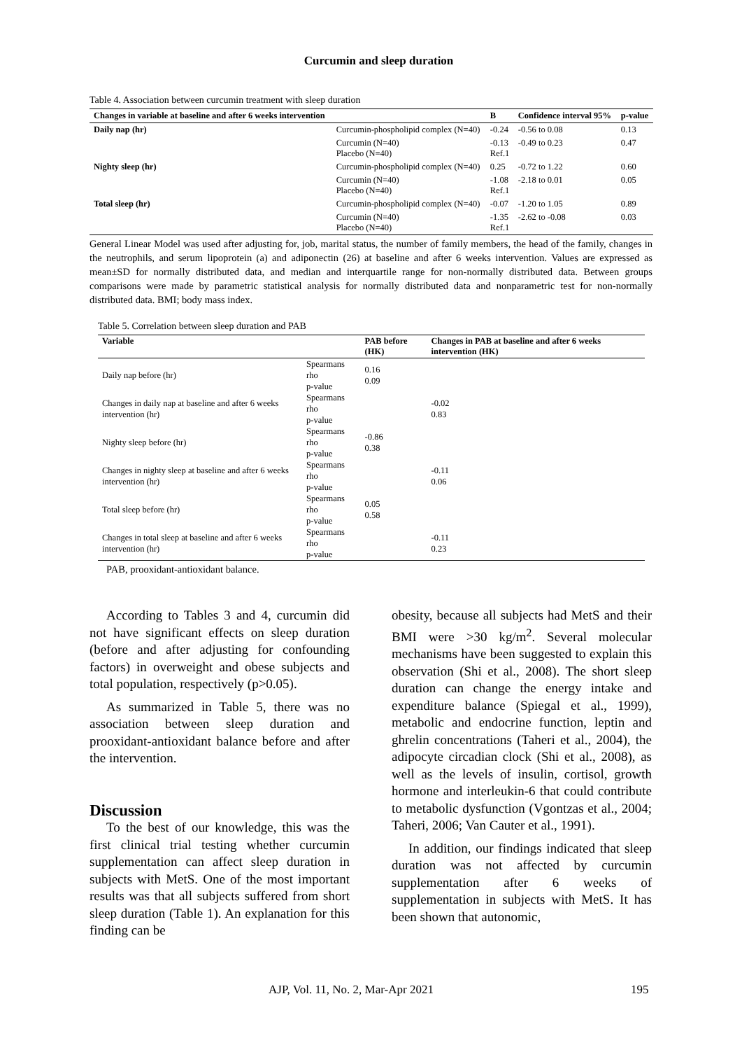Curcumin and sleep duration
Table 4. Association between curcumin treatment with sleep duration
| Changes in variable at baseline and after 6 weeks intervention | | B | Confidence interval 95% | p-value |
| --- | --- | --- | --- | --- |
| Daily nap (hr) | Curcumin-phospholipid complex (N=40) | -0.24 | -0.56 to 0.08 | 0.13 |
| | Curcumin (N=40) Placebo (N=40) | -0.13 Ref.1 | -0.49 to 0.23 | 0.47 |
| Nighty sleep (hr) | Curcumin-phospholipid complex (N=40) | 0.25 | -0.72 to 1.22 | 0.60 |
| | Curcumin (N=40) Placebo (N=40) | -1.08 Ref.1 | -2.18 to 0.01 | 0.05 |
| Total sleep (hr) | Curcumin-phospholipid complex (N=40) | -0.07 | -1.20 to 1.05 | 0.89 |
| | Curcumin (N=40) Placebo (N=40) | -1.35 Ref.1 | -2.62 to -0.08 | 0.03 |
General Linear Model was used after adjusting for, job, marital status, the number of family members, the head of the family, changes in the neutrophils, and serum lipoprotein (a) and adiponectin (26) at baseline and after 6 weeks intervention. Values are expressed as mean±SD for normally distributed data, and median and interquartile range for non-normally distributed data. Between groups comparisons were made by parametric statistical analysis for normally distributed data and nonparametric test for non-normally distributed data. BMI; body mass index.
Table 5. Correlation between sleep duration and PAB
| Variable | | PAB before (HK) | Changes in PAB at baseline and after 6 weeks intervention (HK) |
| --- | --- | --- | --- |
| Daily nap before (hr) | Spearmans rho p-value | 0.16 0.09 | |
| Changes in daily nap at baseline and after 6 weeks intervention (hr) | Spearmans rho p-value | | -0.02 0.83 |
| Nighty sleep before (hr) | Spearmans rho p-value | -0.86 0.38 | |
| Changes in nighty sleep at baseline and after 6 weeks intervention (hr) | Spearmans rho p-value | | -0.11 0.06 |
| Total sleep before (hr) | Spearmans rho p-value | 0.05 0.58 | |
| Changes in total sleep at baseline and after 6 weeks intervention (hr) | Spearmans rho p-value | | -0.11 0.23 |
PAB, prooxidant-antioxidant balance.
According to Tables 3 and 4, curcumin did not have significant effects on sleep duration (before and after adjusting for confounding factors) in overweight and obese subjects and total population, respectively (p>0.05).
As summarized in Table 5, there was no association between sleep duration and prooxidant-antioxidant balance before and after the intervention.
Discussion
To the best of our knowledge, this was the first clinical trial testing whether curcumin supplementation can affect sleep duration in subjects with MetS. One of the most important results was that all subjects suffered from short sleep duration (Table 1). An explanation for this finding can be
obesity, because all subjects had MetS and their BMI were >30 kg/m<sup>2</sup>. Several molecular mechanisms have been suggested to explain this observation (Shi et al., 2008). The short sleep duration can change the energy intake and expenditure balance (Spiegal et al., 1999), metabolic and endocrine function, leptin and ghrelin concentrations (Taheri et al., 2004), the adipocyte circadian clock (Shi et al., 2008), as well as the levels of insulin, cortisol, growth hormone and interleukin-6 that could contribute to metabolic dysfunction (Vgontzas et al., 2004; Taheri, 2006; Van Cauter et al., 1991).
In addition, our findings indicated that sleep duration was not affected by curcumin supplementation after 6 weeks of supplementation in subjects with MetS. It has been shown that autonomic,
AJP, Vol. 11, No. 2, Mar-Apr 2021 195